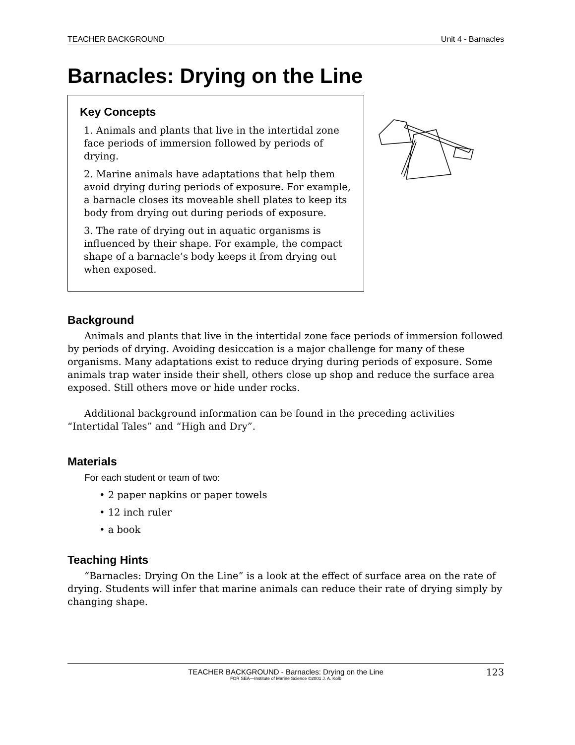TEACHER BACKGROUND Unit 4 - Barnacles
Barnacles: Drying on the Line
Key Concepts
1. Animals and plants that live in the intertidal zone face periods of immersion followed by periods of drying.
2. Marine animals have adaptations that help them avoid drying during periods of exposure. For example, a barnacle closes its moveable shell plates to keep its body from drying out during periods of exposure.
3. The rate of drying out in aquatic organisms is influenced by their shape. For example, the compact shape of a barnacle’s body keeps it from drying out when exposed.
Background
Animals and plants that live in the intertidal zone face periods of immersion followed by periods of drying. Avoiding desiccation is a major challenge for many of these organisms. Many adaptations exist to reduce drying during periods of exposure. Some animals trap water inside their shell, others close up shop and reduce the surface area exposed. Still others move or hide under rocks.
Additional background information can be found in the preceding activities “Intertidal Tales” and “High and Dry”.
Materials
For each student or team of two:
• 2 paper napkins or paper towels
• 12 inch ruler
• a book
Teaching Hints
“Barnacles: Drying On the Line” is a look at the effect of surface area on the rate of drying. Students will infer that marine animals can reduce their rate of drying simply by changing shape.
TEACHER BACKGROUND - Barnacles: Drying on the Line
FOR SEA—Institute of Marine Science ©2001 J. A. Kolb
123